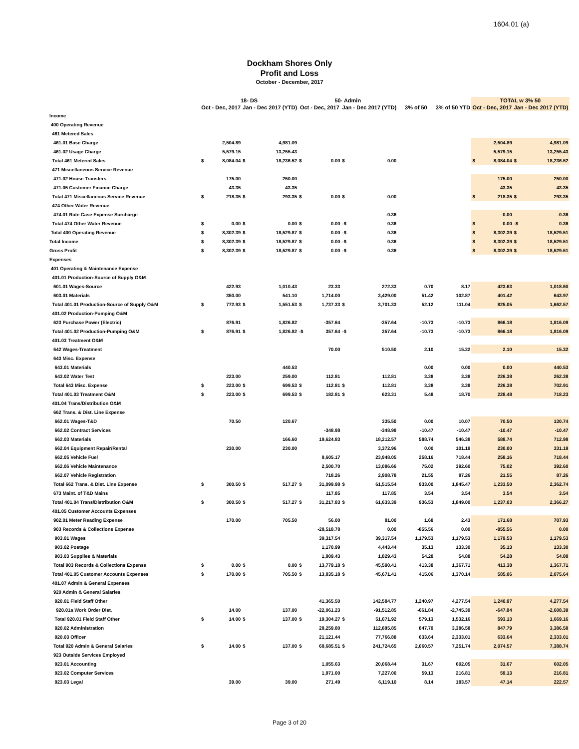1604.01 (a)
Dockham Shores Only
Profit and Loss
October - December, 2017
| | 18- DS | | | | 50- Admin | | | | | | TOTAL w 3% 50 | | | |
| --- | --- | --- | --- | --- | --- | --- | --- | --- | --- | --- | --- | --- | --- | --- |
| | Oct - Dec, 2017 | | Jan - Dec 2017 (YTD) | | Oct - Dec, 2017 | | Jan - Dec 2017 (YTD) | | 3% of 50 | 3% of 50 YTD | Oct - Dec, 2017 | | Jan - Dec 2017 (YTD) | |
| Income | | | | | | | | | | | | | | |
| 400 Operating Revenue | | | | | | | | | | | | | | |
| 461 Metered Sales | | | | | | | | | | | | | | |
| 461.01 Base Charge | | 2,504.89 | | 4,981.09 | | | | | | | | 2,504.89 | | 4,981.09 |
| 461.02 Usage Charge | | 5,579.15 | | 13,255.43 | | | | | | | | 5,579.15 | | 13,255.43 |
| Total 461 Metered Sales | $ | 8,084.04 | $ | 18,236.52 | $ | 0.00 | $ | 0.00 | | | $ | 8,084.04 | $ | 18,236.52 |
| 471 Miscellaneous Service Revenue | | | | | | | | | | | | | | |
| 471.02 House Transfers | | 175.00 | | 250.00 | | | | | | | | 175.00 | | 250.00 |
| 471.05 Customer Finance Charge | | 43.35 | | 43.35 | | | | | | | | 43.35 | | 43.35 |
| Total 471 Miscellaneous Service Revenue | $ | 218.35 | $ | 293.35 | $ | 0.00 | $ | 0.00 | | | $ | 218.35 | $ | 293.35 |
| 474 Other Water Revenue | | | | | | | | | | | | | | |
| 474.01 Rate Case Expense Surcharge | | | | | | | | -0.36 | | | | 0.00 | | -0.36 |
| Total 474 Other Water Revenue | $ | 0.00 | $ | 0.00 | $ | 0.00 | -$ | 0.36 | | | $ | 0.00 | -$ | 0.36 |
| Total 400 Operating Revenue | $ | 8,302.39 | $ | 18,529.87 | $ | 0.00 | -$ | 0.36 | | | $ | 8,302.39 | $ | 18,529.51 |
| Total Income | $ | 8,302.39 | $ | 18,529.87 | $ | 0.00 | -$ | 0.36 | | | $ | 8,302.39 | $ | 18,529.51 |
| Gross Profit | $ | 8,302.39 | $ | 18,529.87 | $ | 0.00 | -$ | 0.36 | | | $ | 8,302.39 | $ | 18,529.51 |
| Expenses | | | | | | | | | | | | | | |
| 401 Operating & Maintenance Expense | | | | | | | | | | | | | | |
| 401.01 Production-Source of Supply O&M | | | | | | | | | | | | | | |
| 601.01 Wages-Source | | 422.93 | | 1,010.43 | | 23.33 | | 272.33 | 0.70 | 8.17 | | 423.63 | | 1,018.60 |
| 603.01 Materials | | 350.00 | | 541.10 | | 1,714.00 | | 3,429.00 | 51.42 | 102.87 | | 401.42 | | 643.97 |
| Total 401.01 Production-Source of Supply O&M | $ | 772.93 | $ | 1,551.53 | $ | 1,737.33 | $ | 3,701.33 | 52.12 | 111.04 | | 825.05 | | 1,662.57 |
| 401.02 Production-Pumping O&M | | | | | | | | | | | | | | |
| 623 Purchase Power (Electric) | | 876.91 | | 1,826.82 | | -357.64 | | -357.64 | -10.73 | -10.73 | | 866.18 | | 1,816.09 |
| Total 401.02 Production-Pumping O&M | $ | 876.91 | $ | 1,826.82 | -$ | 357.64 | -$ | 357.64 | -10.73 | -10.73 | | 866.18 | | 1,816.09 |
| 401.03 Treatment O&M | | | | | | | | | | | | | | |
| 642 Wages-Treatment | | | | | | 70.00 | | 510.50 | 2.10 | 15.32 | | 2.10 | | 15.32 |
| 643 Misc. Expense | | | | | | | | | | | | | | |
| 643.01 Materials | | | | 440.53 | | | | | 0.00 | 0.00 | | 0.00 | | 440.53 |
| 643.02 Water Test | | 223.00 | | 259.00 | | 112.81 | | 112.81 | 3.38 | 3.38 | | 226.38 | | 262.38 |
| Total 643 Misc. Expense | $ | 223.00 | $ | 699.53 | $ | 112.81 | $ | 112.81 | 3.38 | 3.38 | | 226.38 | | 702.91 |
| Total 401.03 Treatment O&M | $ | 223.00 | $ | 699.53 | $ | 182.81 | $ | 623.31 | 5.48 | 18.70 | | 228.48 | | 718.23 |
| 401.04 Trans/Distribution O&M | | | | | | | | | | | | | | |
| 662 Trans. & Dist. Line Expense | | | | | | | | | | | | | | |
| 662.01 Wages-T&D | | 70.50 | | 120.67 | | | | 335.50 | 0.00 | 10.07 | | 70.50 | | 130.74 |
| 662.02 Contract Services | | | | | | -348.98 | | -348.98 | -10.47 | -10.47 | | -10.47 | | -10.47 |
| 662.03 Materials | | | | 166.60 | | 19,624.83 | | 18,212.57 | 588.74 | 546.38 | | 588.74 | | 712.98 |
| 662.04 Equipment Repair/Rental | | 230.00 | | 230.00 | | | | 3,372.96 | 0.00 | 101.19 | | 230.00 | | 331.19 |
| 662.05 Vehicle Fuel | | | | | | 8,605.17 | | 23,948.05 | 258.16 | 718.44 | | 258.16 | | 718.44 |
| 662.06 Vehicle Maintenance | | | | | | 2,500.70 | | 13,086.66 | 75.02 | 392.60 | | 75.02 | | 392.60 |
| 662.07 Vehicle Registration | | | | | | 718.26 | | 2,908.78 | 21.55 | 87.26 | | 21.55 | | 87.26 |
| Total 662 Trans. & Dist. Line Expense | $ | 300.50 | $ | 517.27 | $ | 31,099.98 | $ | 61,515.54 | 933.00 | 1,845.47 | | 1,233.50 | | 2,362.74 |
| 673 Maint. of T&D Mains | | | | | | 117.85 | | 117.85 | 3.54 | 3.54 | | 3.54 | | 3.54 |
| Total 401.04 Trans/Distribution O&M | $ | 300.50 | $ | 517.27 | $ | 31,217.83 | $ | 61,633.39 | 936.53 | 1,849.00 | | 1,237.03 | | 2,366.27 |
| 401.05 Customer Accounts Expenses | | | | | | | | | | | | | | |
| 902.01 Meter Reading Expense | | 170.00 | | 705.50 | | 56.00 | | 81.00 | 1.68 | 2.43 | | 171.68 | | 707.93 |
| 903 Records & Collections Expense | | | | | | -28,518.78 | | 0.00 | -855.56 | 0.00 | | -855.56 | | 0.00 |
| 903.01 Wages | | | | | | 39,317.54 | | 39,317.54 | 1,179.53 | 1,179.53 | | 1,179.53 | | 1,179.53 |
| 903.02 Postage | | | | | | 1,170.99 | | 4,443.44 | 35.13 | 133.30 | | 35.13 | | 133.30 |
| 903.03 Supplies & Materials | | | | | | 1,809.43 | | 1,829.43 | 54.28 | 54.88 | | 54.28 | | 54.88 |
| Total 903 Records & Collections Expense | $ | 0.00 | $ | 0.00 | $ | 13,779.18 | $ | 45,590.41 | 413.38 | 1,367.71 | | 413.38 | | 1,367.71 |
| Total 401.05 Customer Accounts Expenses | $ | 170.00 | $ | 705.50 | $ | 13,835.18 | $ | 45,671.41 | 415.06 | 1,370.14 | | 585.06 | | 2,075.64 |
| 401.07 Admin & General Expenses | | | | | | | | | | | | | | |
| 920 Admin & General Salaries | | | | | | | | | | | | | | |
| 920.01 Field Staff Other | | | | | | 41,365.50 | | 142,584.77 | 1,240.97 | 4,277.54 | | 1,240.97 | | 4,277.54 |
| 920.01a Work Order Dist. | | 14.00 | | 137.00 | | -22,061.23 | | -91,512.85 | -661.84 | -2,745.39 | | -647.84 | | -2,608.39 |
| Total 920.01 Field Staff Other | $ | 14.00 | $ | 137.00 | $ | 19,304.27 | $ | 51,071.92 | 579.13 | 1,532.16 | | 593.13 | | 1,669.16 |
| 920.02 Administration | | | | | | 28,259.80 | | 112,885.85 | 847.79 | 3,386.58 | | 847.79 | | 3,386.58 |
| 920.03 Officer | | | | | | 21,121.44 | | 77,766.88 | 633.64 | 2,333.01 | | 633.64 | | 2,333.01 |
| Total 920 Admin & General Salaries | $ | 14.00 | $ | 137.00 | $ | 68,685.51 | $ | 241,724.65 | 2,060.57 | 7,251.74 | | 2,074.57 | | 7,388.74 |
| 923 Outside Services Employed | | | | | | | | | | | | | | |
| 923.01 Accounting | | | | | | 1,055.63 | | 20,068.44 | 31.67 | 602.05 | | 31.67 | | 602.05 |
| 923.02 Computer Services | | | | | | 1,971.00 | | 7,227.00 | 59.13 | 216.81 | | 59.13 | | 216.81 |
| 923.03 Legal | | 39.00 | | 39.00 | | 271.49 | | 6,119.10 | 8.14 | 183.57 | | 47.14 | | 222.57 |
Page 3 of 20